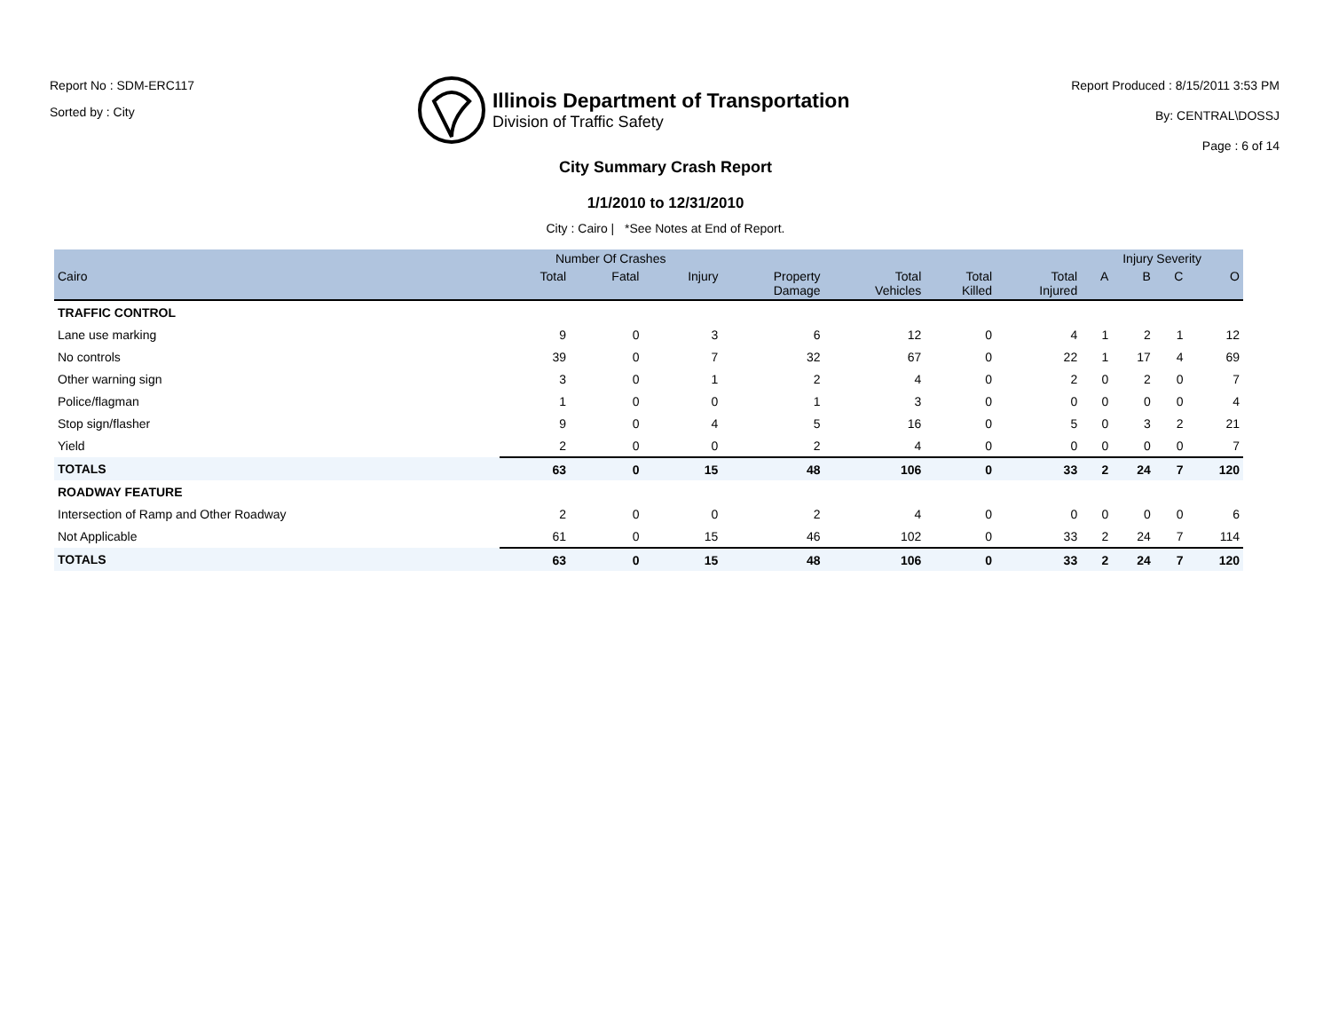Report No : SDM-ERC117
Sorted by : City
Illinois Department of Transportation
Division of Traffic Safety
Report Produced : 8/15/2011 3:53 PM
By: CENTRAL\DOSSJ
Page : 6 of 14
City Summary Crash Report
1/1/2010 to 12/31/2010
City : Cairo | *See Notes at End of Report.
| | Number Of Crashes | | | | | | | Injury Severity | | | |
| --- | --- | --- | --- | --- | --- | --- | --- | --- | --- | --- | --- |
| Cairo | Total | Fatal | Injury | Property Damage | Total Vehicles | Total Killed | Total Injured | A | B | C | O |
| TRAFFIC CONTROL | | | | | | | | | | | |
| Lane use marking | 9 | 0 | 3 | 6 | 12 | 0 | 4 | 1 | 2 | 1 | 12 |
| No controls | 39 | 0 | 7 | 32 | 67 | 0 | 22 | 1 | 17 | 4 | 69 |
| Other warning sign | 3 | 0 | 1 | 2 | 4 | 0 | 2 | 0 | 2 | 0 | 7 |
| Police/flagman | 1 | 0 | 0 | 1 | 3 | 0 | 0 | 0 | 0 | 0 | 4 |
| Stop sign/flasher | 9 | 0 | 4 | 5 | 16 | 0 | 5 | 0 | 3 | 2 | 21 |
| Yield | 2 | 0 | 0 | 2 | 4 | 0 | 0 | 0 | 0 | 0 | 7 |
| TOTALS | 63 | 0 | 15 | 48 | 106 | 0 | 33 | 2 | 24 | 7 | 120 |
| ROADWAY FEATURE | | | | | | | | | | | |
| Intersection of Ramp and Other Roadway | 2 | 0 | 0 | 2 | 4 | 0 | 0 | 0 | 0 | 0 | 6 |
| Not Applicable | 61 | 0 | 15 | 46 | 102 | 0 | 33 | 2 | 24 | 7 | 114 |
| TOTALS | 63 | 0 | 15 | 48 | 106 | 0 | 33 | 2 | 24 | 7 | 120 |